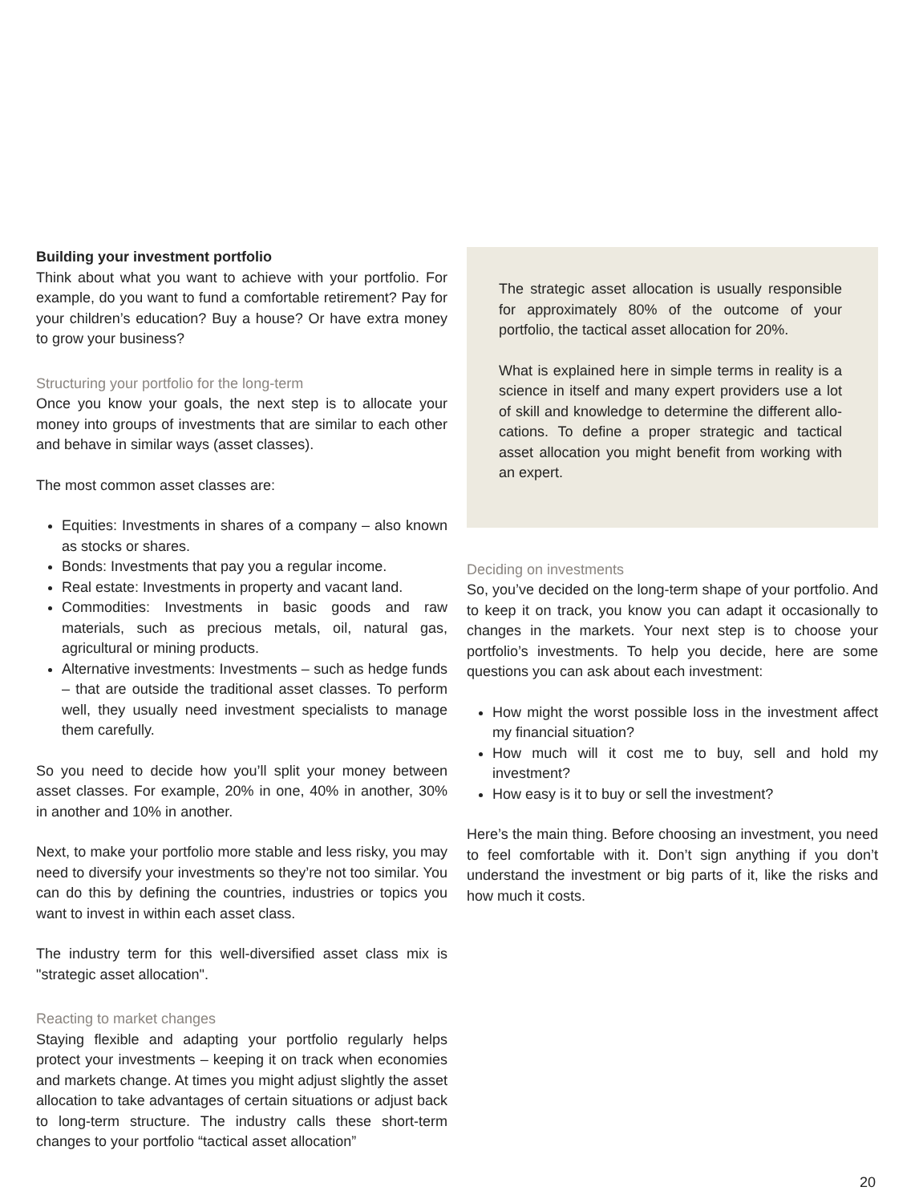Building your investment portfolio
Think about what you want to achieve with your portfolio. For example, do you want to fund a comfortable retirement? Pay for your children’s education? Buy a house? Or have extra money to grow your business?
Structuring your portfolio for the long-term
Once you know your goals, the next step is to allocate your money into groups of investments that are similar to each other and behave in similar ways (asset classes).
The most common asset classes are:
Equities: Investments in shares of a company – also known as stocks or shares.
Bonds: Investments that pay you a regular income.
Real estate: Investments in property and vacant land.
Commodities: Investments in basic goods and raw materials, such as precious metals, oil, natural gas, agricultural or mining products.
Alternative investments: Investments – such as hedge funds – that are outside the traditional asset classes. To perform well, they usually need investment specialists to manage them carefully.
So you need to decide how you’ll split your money between asset classes. For example, 20% in one, 40% in another, 30% in another and 10% in another.
Next, to make your portfolio more stable and less risky, you may need to diversify your investments so they’re not too similar. You can do this by defining the countries, industries or topics you want to invest in within each asset class.
The industry term for this well-diversified asset class mix is "strategic asset allocation".
Reacting to market changes
Staying flexible and adapting your portfolio regularly helps protect your investments – keeping it on track when economies and markets change. At times you might adjust slightly the asset allocation to take advantages of certain situations or adjust back to long-term structure. The industry calls these short-term changes to your portfolio “tactical asset allocation”
The strategic asset allocation is usually responsible for approximately 80% of the outcome of your portfolio, the tactical asset allocation for 20%.
What is explained here in simple terms in reality is a science in itself and many expert providers use a lot of skill and knowledge to determine the different allo-cations. To define a proper strategic and tactical asset allocation you might benefit from working with an expert.
Deciding on investments
So, you’ve decided on the long-term shape of your portfolio. And to keep it on track, you know you can adapt it occasionally to changes in the markets. Your next step is to choose your portfolio’s investments. To help you decide, here are some questions you can ask about each investment:
How might the worst possible loss in the investment affect my financial situation?
How much will it cost me to buy, sell and hold my investment?
How easy is it to buy or sell the investment?
Here’s the main thing. Before choosing an investment, you need to feel comfortable with it. Don’t sign anything if you don’t understand the investment or big parts of it, like the risks and how much it costs.
20